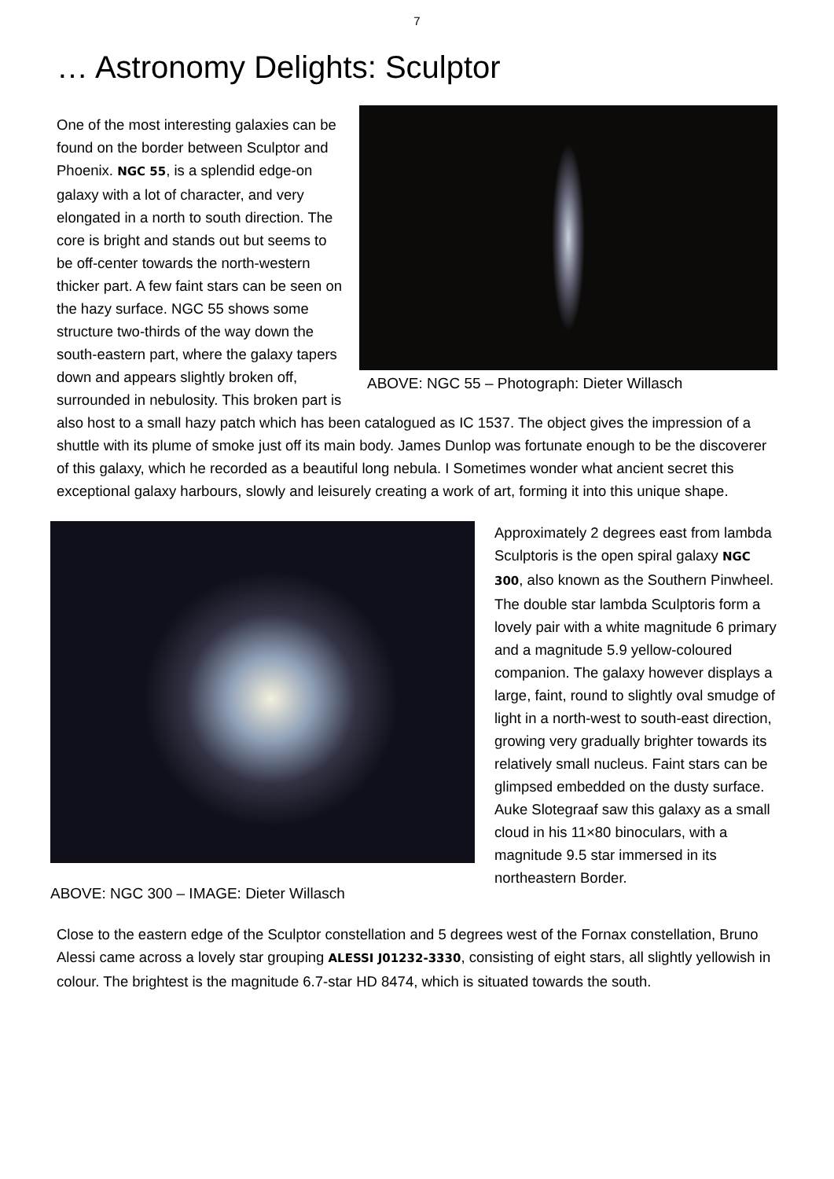7
… Astronomy Delights: Sculptor
ABOVE: NGC 55 – Photograph: Dieter Willasch
One of the most interesting galaxies can be found on the border between Sculptor and Phoenix. NGC 55, is a splendid edge-on galaxy with a lot of character, and very elongated in a north to south direction. The core is bright and stands out but seems to be off-center towards the north-western thicker part. A few faint stars can be seen on the hazy surface. NGC 55 shows some structure two-thirds of the way down the south-eastern part, where the galaxy tapers down and appears slightly broken off, surrounded in nebulosity. This broken part is also host to a small hazy patch which has been catalogued as IC 1537. The object gives the impression of a shuttle with its plume of smoke just off its main body. James Dunlop was fortunate enough to be the discoverer of this galaxy, which he recorded as a beautiful long nebula. I Sometimes wonder what ancient secret this exceptional galaxy harbours, slowly and leisurely creating a work of art, forming it into this unique shape.
ABOVE: NGC 300 – IMAGE: Dieter Willasch
Approximately 2 degrees east from lambda Sculptoris is the open spiral galaxy NGC 300, also known as the Southern Pinwheel. The double star lambda Sculptoris form a lovely pair with a white magnitude 6 primary and a magnitude 5.9 yellow-coloured companion. The galaxy however displays a large, faint, round to slightly oval smudge of light in a north-west to south-east direction, growing very gradually brighter towards its relatively small nucleus. Faint stars can be glimpsed embedded on the dusty surface. Auke Slotegraaf saw this galaxy as a small cloud in his 11×80 binoculars, with a magnitude 9.5 star immersed in its northeastern Border.
Close to the eastern edge of the Sculptor constellation and 5 degrees west of the Fornax constellation, Bruno Alessi came across a lovely star grouping ALESSI J01232-3330, consisting of eight stars, all slightly yellowish in colour. The brightest is the magnitude 6.7-star HD 8474, which is situated towards the south.